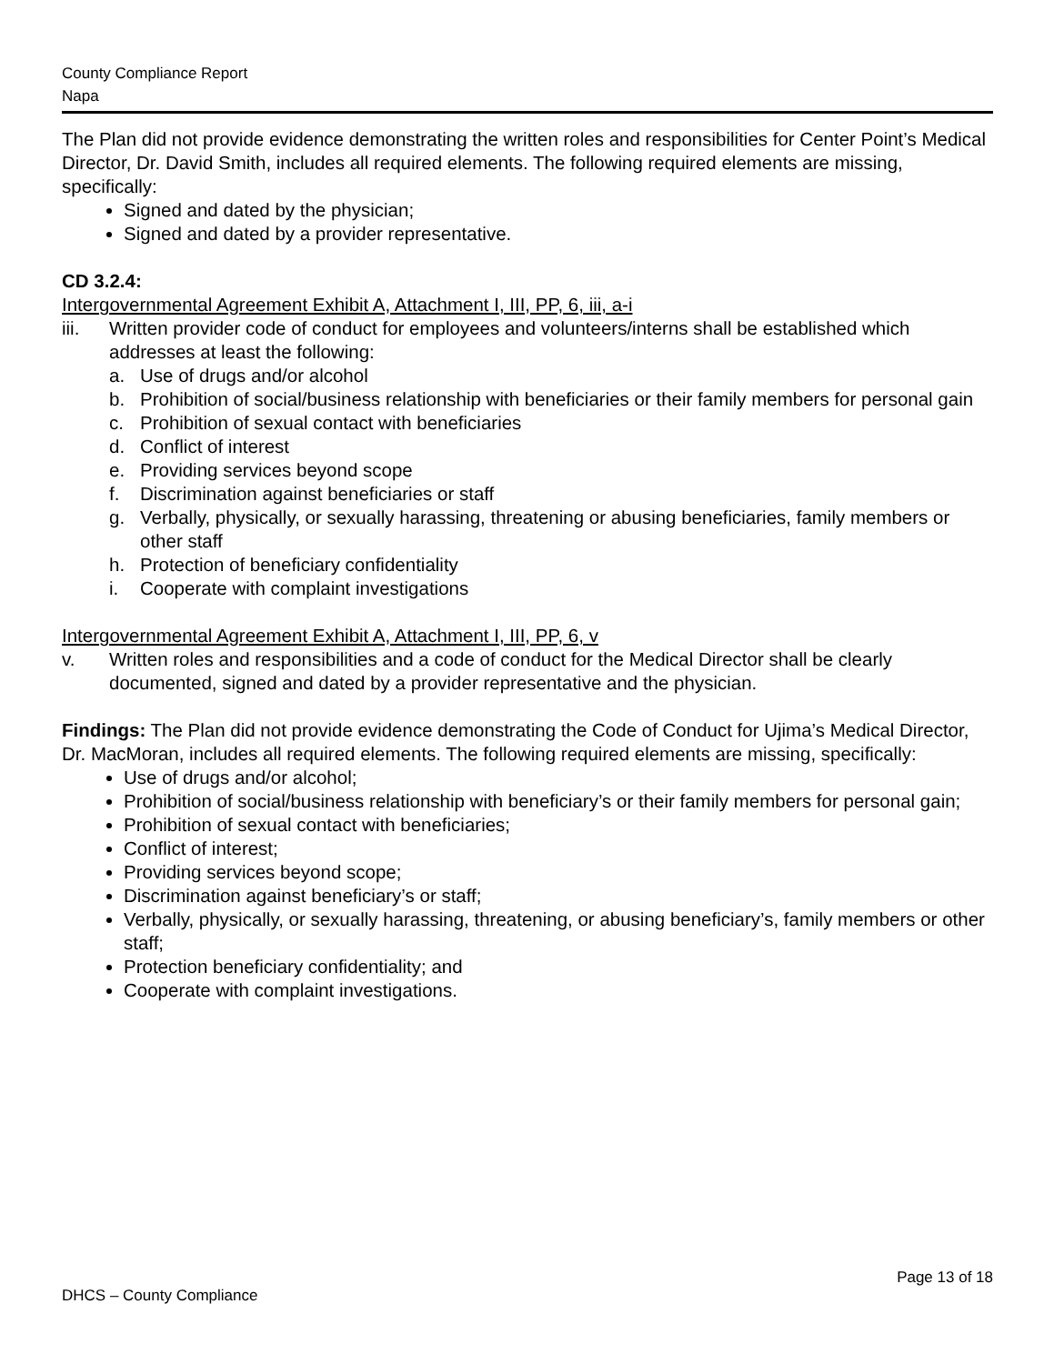County Compliance Report
Napa
The Plan did not provide evidence demonstrating the written roles and responsibilities for Center Point’s Medical Director, Dr. David Smith, includes all required elements. The following required elements are missing, specifically:
Signed and dated by the physician;
Signed and dated by a provider representative.
CD 3.2.4:
Intergovernmental Agreement Exhibit A, Attachment I, III, PP, 6, iii, a-i
iii. Written provider code of conduct for employees and volunteers/interns shall be established which addresses at least the following:
a. Use of drugs and/or alcohol
b. Prohibition of social/business relationship with beneficiaries or their family members for personal gain
c. Prohibition of sexual contact with beneficiaries
d. Conflict of interest
e. Providing services beyond scope
f. Discrimination against beneficiaries or staff
g. Verbally, physically, or sexually harassing, threatening or abusing beneficiaries, family members or other staff
h. Protection of beneficiary confidentiality
i. Cooperate with complaint investigations
Intergovernmental Agreement Exhibit A, Attachment I, III, PP, 6, v
v. Written roles and responsibilities and a code of conduct for the Medical Director shall be clearly documented, signed and dated by a provider representative and the physician.
Findings: The Plan did not provide evidence demonstrating the Code of Conduct for Ujima’s Medical Director, Dr. MacMoran, includes all required elements. The following required elements are missing, specifically:
Use of drugs and/or alcohol;
Prohibition of social/business relationship with beneficiary’s or their family members for personal gain;
Prohibition of sexual contact with beneficiaries;
Conflict of interest;
Providing services beyond scope;
Discrimination against beneficiary’s or staff;
Verbally, physically, or sexually harassing, threatening, or abusing beneficiary’s, family members or other staff;
Protection beneficiary confidentiality; and
Cooperate with complaint investigations.
Page 13 of 18
DHCS – County Compliance